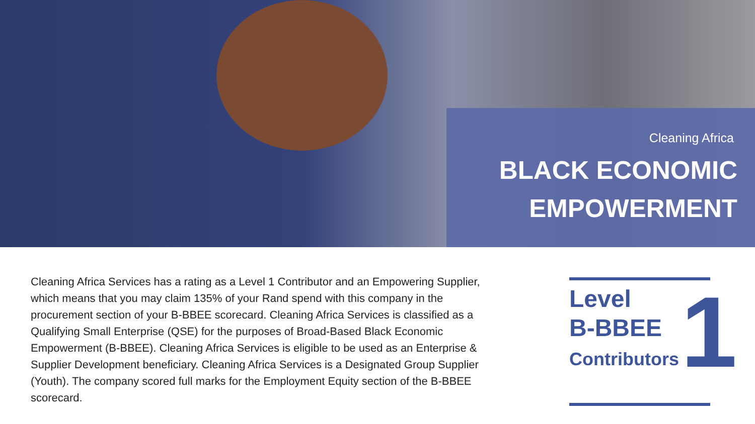Cleaning Africa
BLACK ECONOMIC
EMPOWERMENT
Cleaning Africa Services has a rating as a Level 1 Contributor and an Empowering Supplier, which means that you may claim 135% of your Rand spend with this company in the procurement section of your B-BBEE scorecard. Cleaning Africa Services is classified as a Qualifying Small Enterprise (QSE) for the purposes of Broad-Based Black Economic Empowerment (B-BBEE). Cleaning Africa Services is eligible to be used as an Enterprise & Supplier Development beneficiary. Cleaning Africa Services is a Designated Group Supplier (Youth). The company scored full marks for the Employment Equity section of the B-BBEE scorecard.
Level
B-BBEE
Contributors
1